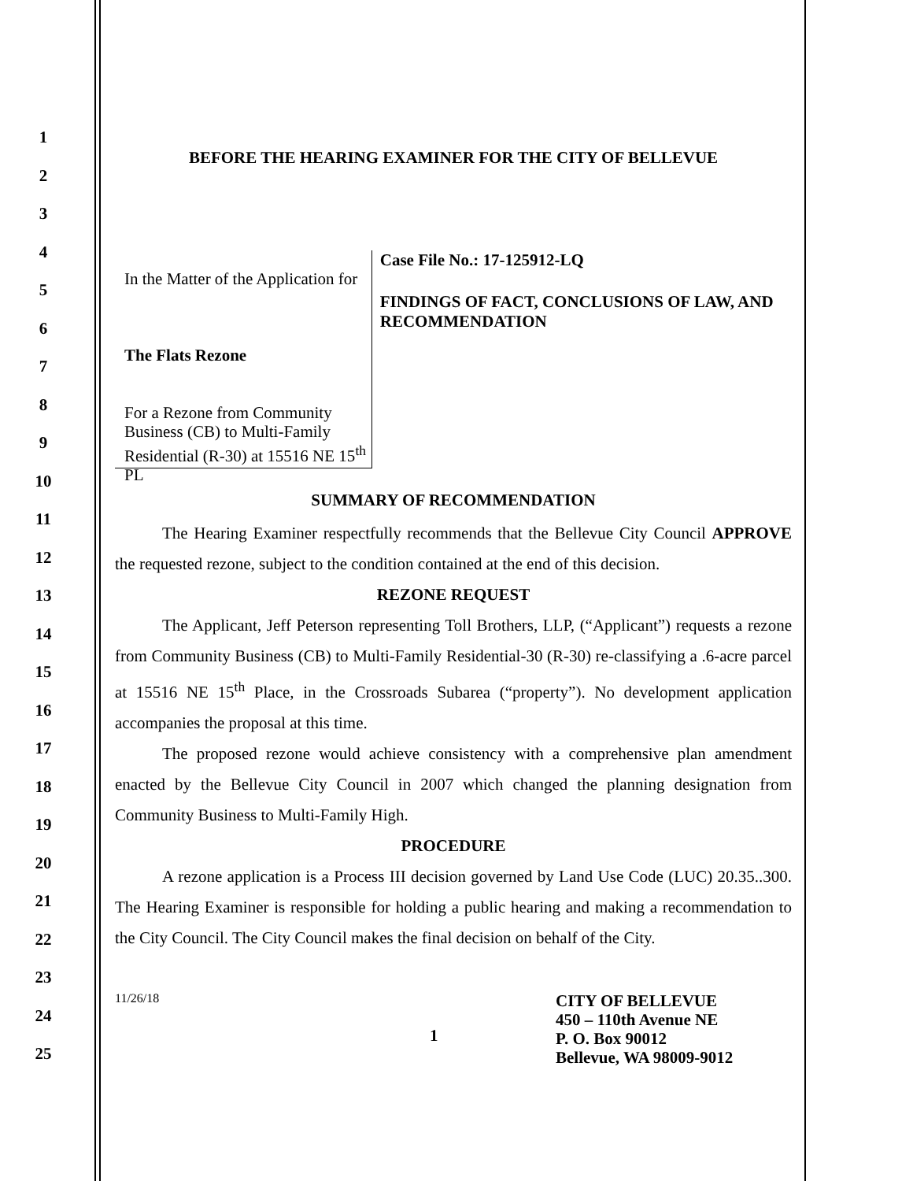1
2
3
4
5
6
7
8
9
10
11
12
13
14
15
16
17
18
19
20
21
22
23
24
25
BEFORE THE HEARING EXAMINER FOR THE CITY OF BELLEVUE
In the Matter of the Application for
The Flats Rezone
For a Rezone from Community Business (CB) to Multi-Family Residential (R-30) at 15516 NE 15<sup>th</sup> PL
Case File No.: 17-125912-LQ
FINDINGS OF FACT, CONCLUSIONS OF LAW, AND RECOMMENDATION
SUMMARY OF RECOMMENDATION
The Hearing Examiner respectfully recommends that the Bellevue City Council APPROVE the requested rezone, subject to the condition contained at the end of this decision.
REZONE REQUEST
The Applicant, Jeff Peterson representing Toll Brothers, LLP, (“Applicant”) requests a rezone from Community Business (CB) to Multi-Family Residential-30 (R-30) re-classifying a .6-acre parcel at 15516 NE 15<sup>th</sup> Place, in the Crossroads Subarea (“property”). No development application accompanies the proposal at this time.
The proposed rezone would achieve consistency with a comprehensive plan amendment enacted by the Bellevue City Council in 2007 which changed the planning designation from Community Business to Multi-Family High.
PROCEDURE
A rezone application is a Process III decision governed by Land Use Code (LUC) 20.35..300. The Hearing Examiner is responsible for holding a public hearing and making a recommendation to the City Council. The City Council makes the final decision on behalf of the City.
11/26/18
1
CITY OF BELLEVUE
450 – 110th Avenue NE
P. O. Box 90012
Bellevue, WA 98009-9012